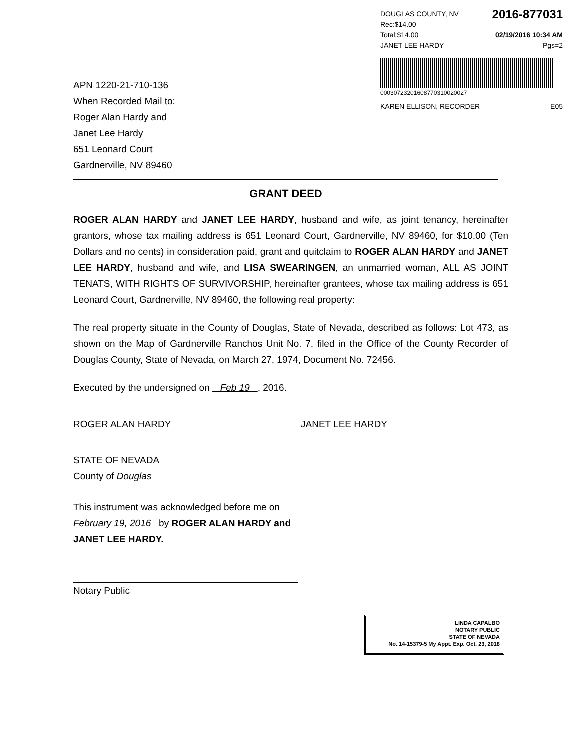DOUGLAS COUNTY, NV
Rec:$14.00 2016-877031
Total:$14.00 02/19/2016 10:34 AM
JANET LEE HARDY Pgs=2
00030723201608770310020027
KAREN ELLISON, RECORDER E05
APN 1220-21-710-136
When Recorded Mail to:
Roger Alan Hardy and
Janet Lee Hardy
651 Leonard Court
Gardnerville, NV 89460
GRANT DEED
ROGER ALAN HARDY and JANET LEE HARDY, husband and wife, as joint tenancy, hereinafter grantors, whose tax mailing address is 651 Leonard Court, Gardnerville, NV 89460, for $10.00 (Ten Dollars and no cents) in consideration paid, grant and quitclaim to ROGER ALAN HARDY and JANET LEE HARDY, husband and wife, and LISA SWEARINGEN, an unmarried woman, ALL AS JOINT TENATS, WITH RIGHTS OF SURVIVORSHIP, hereinafter grantees, whose tax mailing address is 651 Leonard Court, Gardnerville, NV 89460, the following real property:
The real property situate in the County of Douglas, State of Nevada, described as follows: Lot 473, as shown on the Map of Gardnerville Ranchos Unit No. 7, filed in the Office of the County Recorder of Douglas County, State of Nevada, on March 27, 1974, Document No. 72456.
Executed by the undersigned on Feb 19 , 2016.
ROGER ALAN HARDY JANET LEE HARDY
STATE OF NEVADA
County of Douglas
This instrument was acknowledged before me on February 19, 2016 by ROGER ALAN HARDY and JANET LEE HARDY.
Notary Public
LINDA CAPALBO
NOTARY PUBLIC
STATE OF NEVADA
No. 14-15379-5 My Appt. Exp. Oct. 23, 2018